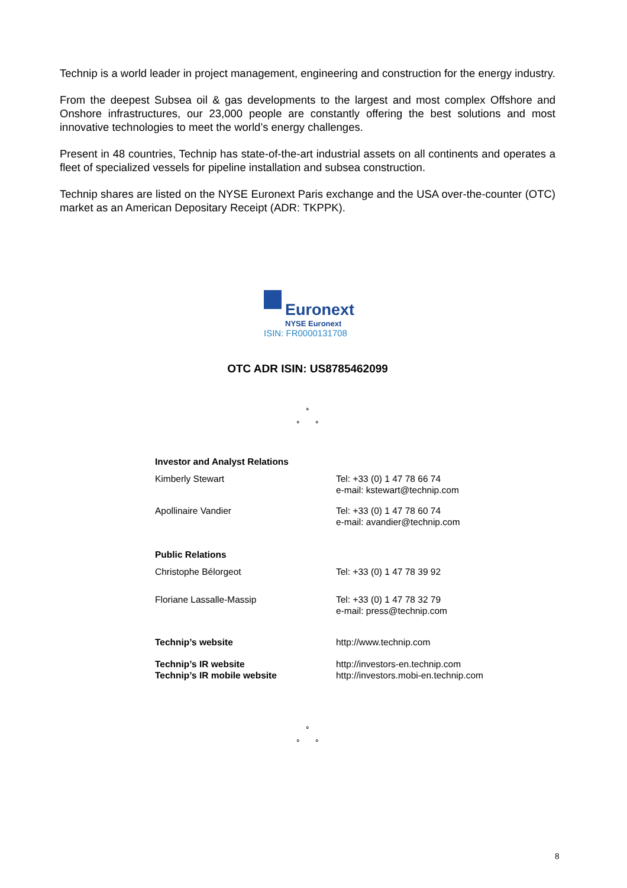Technip is a world leader in project management, engineering and construction for the energy industry.
From the deepest Subsea oil & gas developments to the largest and most complex Offshore and Onshore infrastructures, our 23,000 people are constantly offering the best solutions and most innovative technologies to meet the world’s energy challenges.
Present in 48 countries, Technip has state-of-the-art industrial assets on all continents and operates a fleet of specialized vessels for pipeline installation and subsea construction.
Technip shares are listed on the NYSE Euronext Paris exchange and the USA over-the-counter (OTC) market as an American Depositary Receipt (ADR: TKPPK).
Euronext
NYSE Euronext
ISIN: FR0000131708
OTC ADR ISIN: US8785462099
∘
∘ ∘
| Investor and Analyst Relations | |
| Kimberly Stewart | Tel: +33 (0) 1 47 78 66 74 e-mail: kstewart@technip.com |
| Apollinaire Vandier | Tel: +33 (0) 1 47 78 60 74 e-mail: avandier@technip.com |
| Public Relations | |
| Christophe Bélorgeot | Tel: +33 (0) 1 47 78 39 92 |
| Floriane Lassalle-Massip | Tel: +33 (0) 1 47 78 32 79 e-mail: press@technip.com |
| Technip’s website | http://www.technip.com |
| Technip’s IR website | http://investors-en.technip.com |
| Technip’s IR mobile website | http://investors.mobi-en.technip.com |
∘
∘ ∘
8